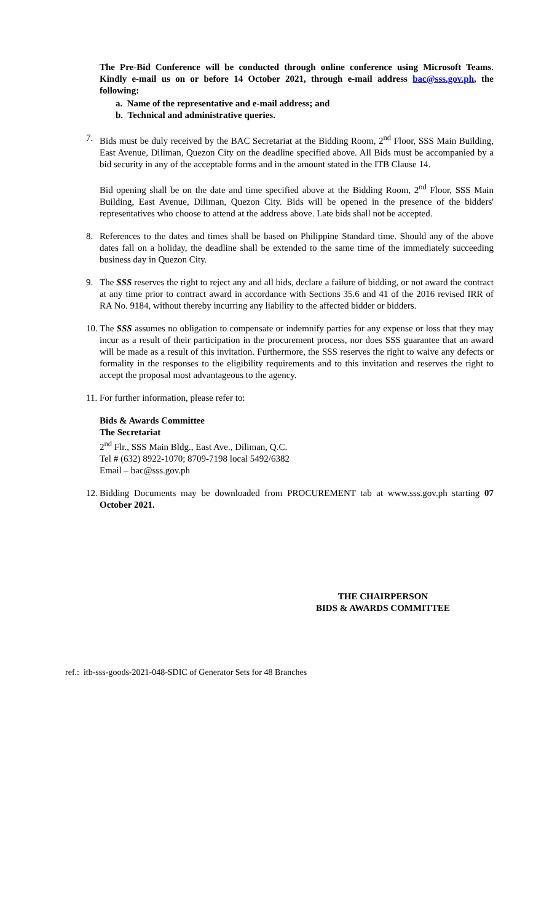The Pre-Bid Conference will be conducted through online conference using Microsoft Teams. Kindly e-mail us on or before 14 October 2021, through e-mail address bac@sss.gov.ph, the following:
a. Name of the representative and e-mail address; and
b. Technical and administrative queries.
7. Bids must be duly received by the BAC Secretariat at the Bidding Room, 2<sup>nd</sup> Floor, SSS Main Building, East Avenue, Diliman, Quezon City on the deadline specified above. All Bids must be accompanied by a bid security in any of the acceptable forms and in the amount stated in the ITB Clause 14.
Bid opening shall be on the date and time specified above at the Bidding Room, 2<sup>nd</sup> Floor, SSS Main Building, East Avenue, Diliman, Quezon City. Bids will be opened in the presence of the bidders' representatives who choose to attend at the address above. Late bids shall not be accepted.
8. References to the dates and times shall be based on Philippine Standard time. Should any of the above dates fall on a holiday, the deadline shall be extended to the same time of the immediately succeeding business day in Quezon City.
9. The SSS reserves the right to reject any and all bids, declare a failure of bidding, or not award the contract at any time prior to contract award in accordance with Sections 35.6 and 41 of the 2016 revised IRR of RA No. 9184, without thereby incurring any liability to the affected bidder or bidders.
10. The SSS assumes no obligation to compensate or indemnify parties for any expense or loss that they may incur as a result of their participation in the procurement process, nor does SSS guarantee that an award will be made as a result of this invitation. Furthermore, the SSS reserves the right to waive any defects or formality in the responses to the eligibility requirements and to this invitation and reserves the right to accept the proposal most advantageous to the agency.
11. For further information, please refer to:
Bids & Awards Committee
The Secretariat
2<sup>nd</sup> Flr., SSS Main Bldg., East Ave., Diliman, Q.C.
Tel # (632) 8922-1070; 8709-7198 local 5492/6382
Email – bac@sss.gov.ph
12. Bidding Documents may be downloaded from PROCUREMENT tab at www.sss.gov.ph starting 07 October 2021.
THE CHAIRPERSON
BIDS & AWARDS COMMITTEE
ref.: itb-sss-goods-2021-048-SDIC of Generator Sets for 48 Branches